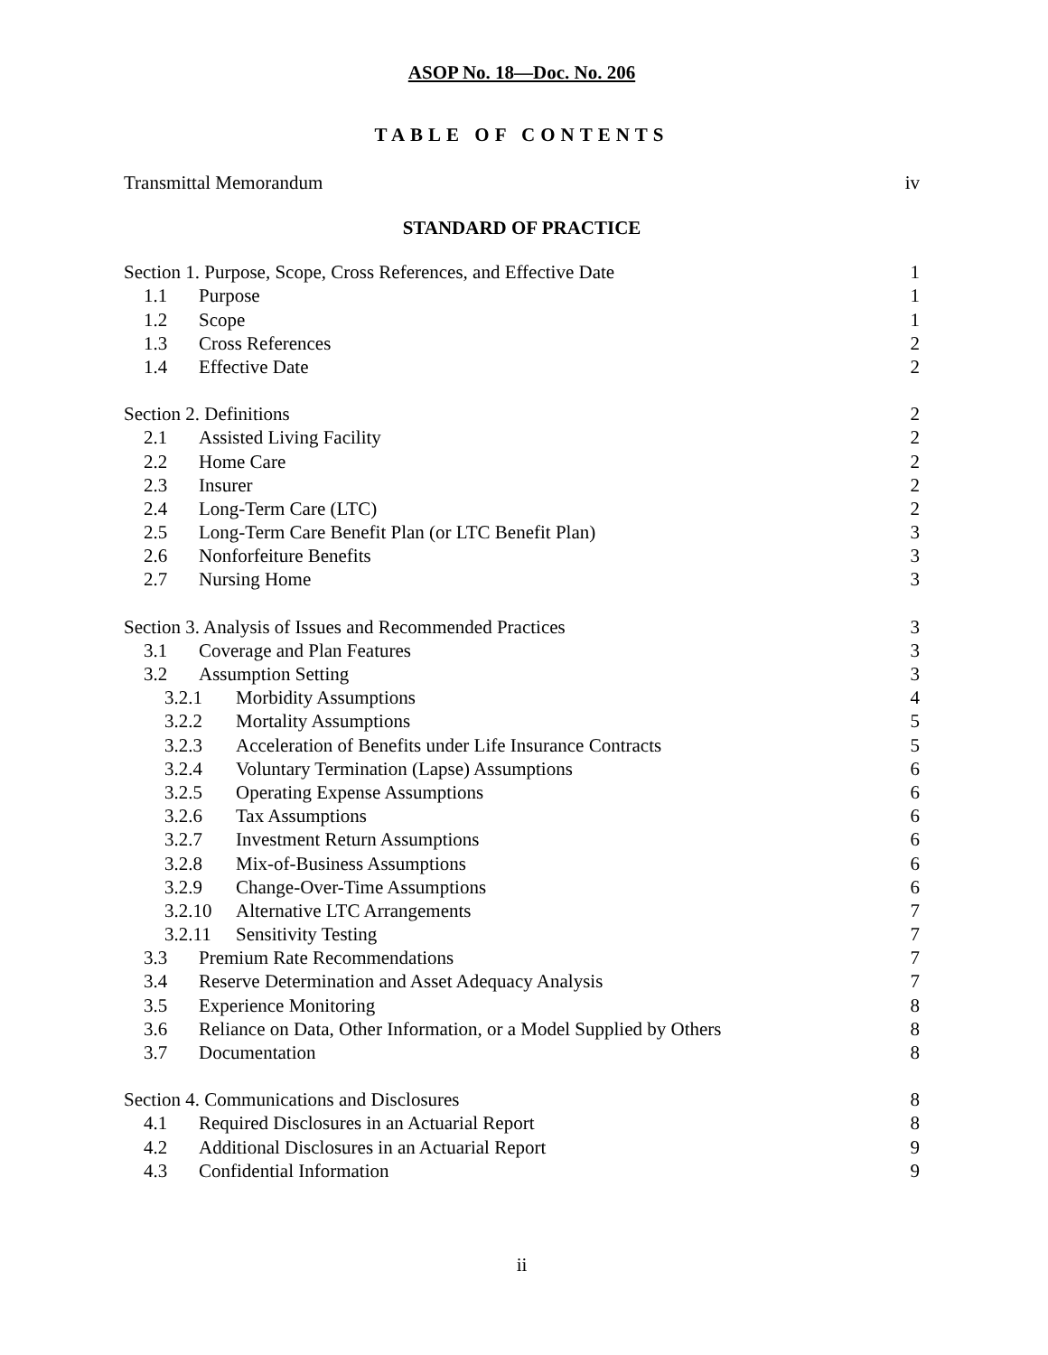ASOP No. 18—Doc. No. 206
TABLE OF CONTENTS
| Transmittal Memorandum | iv |
STANDARD OF PRACTICE
| Section 1. Purpose, Scope, Cross References, and Effective Date | 1 |
| 1.1 Purpose | 1 |
| 1.2 Scope | 1 |
| 1.3 Cross References | 2 |
| 1.4 Effective Date | 2 |
| Section 2. Definitions | 2 |
| 2.1 Assisted Living Facility | 2 |
| 2.2 Home Care | 2 |
| 2.3 Insurer | 2 |
| 2.4 Long-Term Care (LTC) | 2 |
| 2.5 Long-Term Care Benefit Plan (or LTC Benefit Plan) | 3 |
| 2.6 Nonforfeiture Benefits | 3 |
| 2.7 Nursing Home | 3 |
| Section 3. Analysis of Issues and Recommended Practices | 3 |
| 3.1 Coverage and Plan Features | 3 |
| 3.2 Assumption Setting | 3 |
| 3.2.1 Morbidity Assumptions | 4 |
| 3.2.2 Mortality Assumptions | 5 |
| 3.2.3 Acceleration of Benefits under Life Insurance Contracts | 5 |
| 3.2.4 Voluntary Termination (Lapse) Assumptions | 6 |
| 3.2.5 Operating Expense Assumptions | 6 |
| 3.2.6 Tax Assumptions | 6 |
| 3.2.7 Investment Return Assumptions | 6 |
| 3.2.8 Mix-of-Business Assumptions | 6 |
| 3.2.9 Change-Over-Time Assumptions | 6 |
| 3.2.10 Alternative LTC Arrangements | 7 |
| 3.2.11 Sensitivity Testing | 7 |
| 3.3 Premium Rate Recommendations | 7 |
| 3.4 Reserve Determination and Asset Adequacy Analysis | 7 |
| 3.5 Experience Monitoring | 8 |
| 3.6 Reliance on Data, Other Information, or a Model Supplied by Others | 8 |
| 3.7 Documentation | 8 |
| Section 4. Communications and Disclosures | 8 |
| 4.1 Required Disclosures in an Actuarial Report | 8 |
| 4.2 Additional Disclosures in an Actuarial Report | 9 |
| 4.3 Confidential Information | 9 |
ii